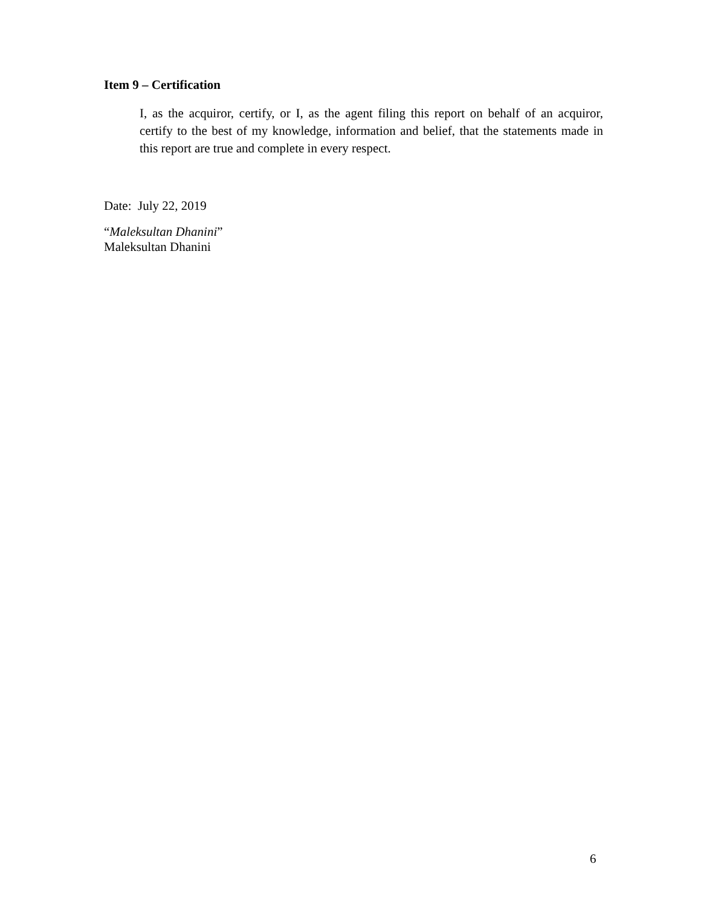Item 9 – Certification
I, as the acquiror, certify, or I, as the agent filing this report on behalf of an acquiror, certify to the best of my knowledge, information and belief, that the statements made in this report are true and complete in every respect.
Date: July 22, 2019
“Maleksultan Dhanini”
Maleksultan Dhanini
6